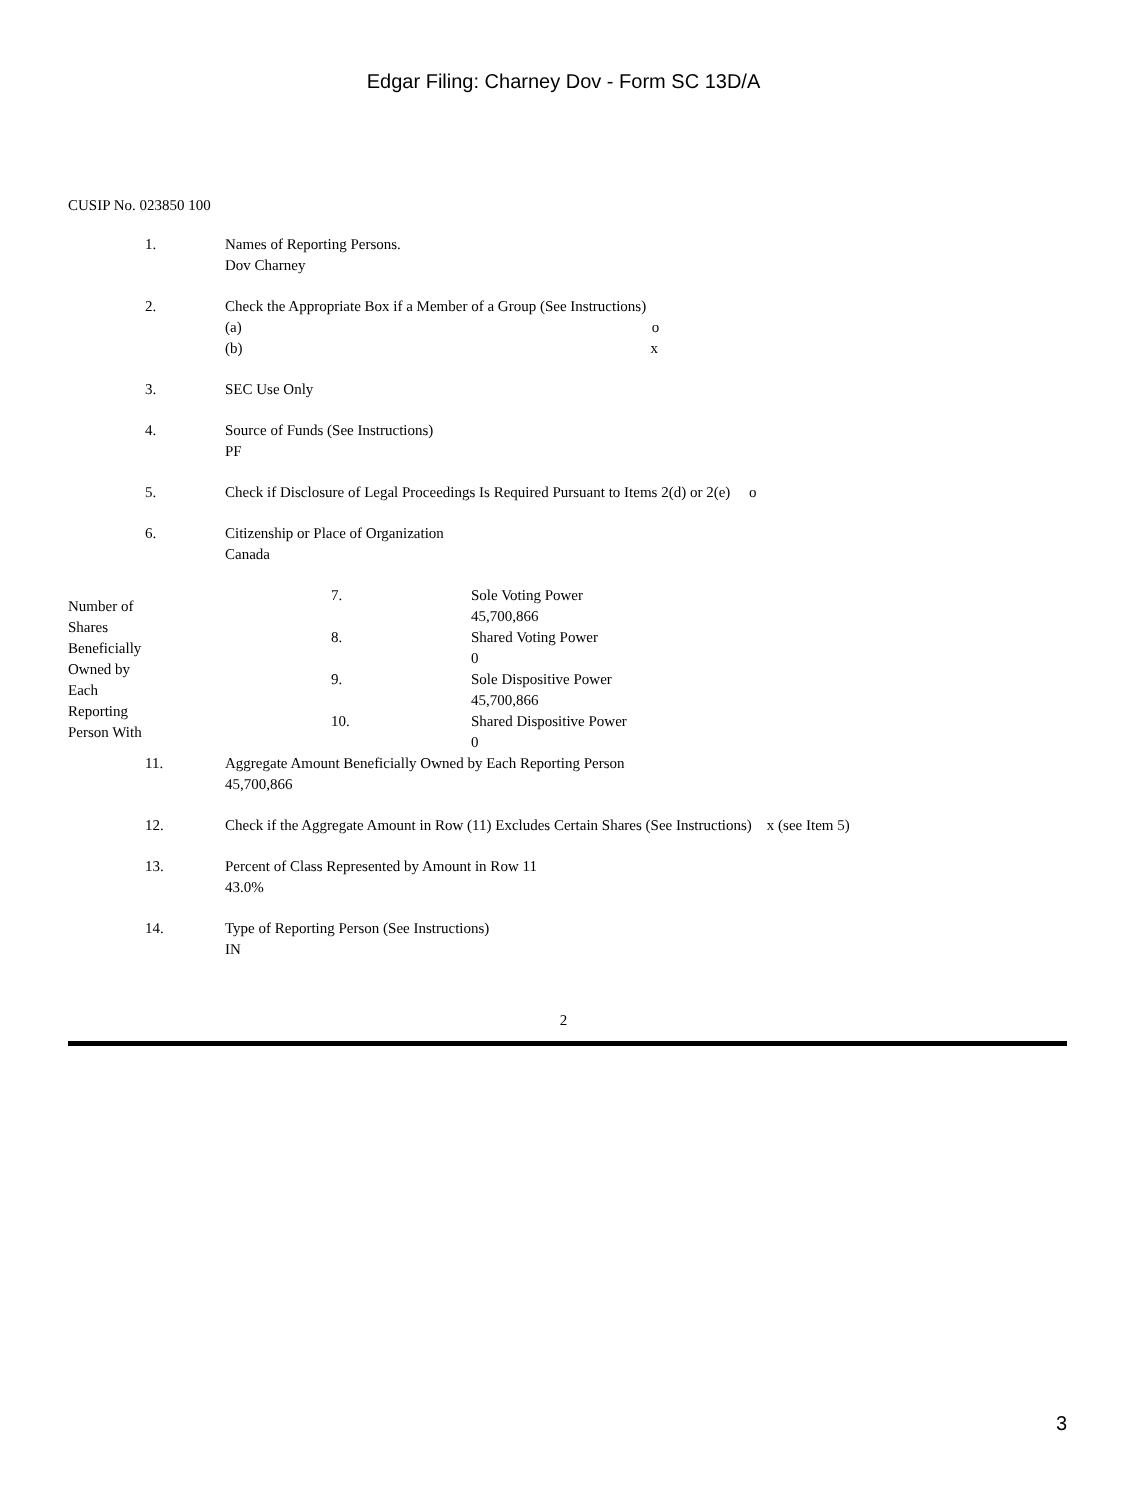Edgar Filing: Charney Dov - Form SC 13D/A
CUSIP No. 023850 100
| 1. | Names of Reporting Persons. Dov Charney |
| 2. | Check the Appropriate Box if a Member of a Group (See Instructions) (a) o (b) x |
| 3. | SEC Use Only |
| 4. | Source of Funds (See Instructions) PF |
| 5. | Check if Disclosure of Legal Proceedings Is Required Pursuant to Items 2(d) or 2(e) o |
| 6. | Citizenship or Place of Organization Canada |
| Number of Shares Beneficially Owned by Each Reporting Person With | 7. | Sole Voting Power 45,700,866 |
| | 8. | Shared Voting Power 0 |
| | 9. | Sole Dispositive Power 45,700,866 |
| | 10. | Shared Dispositive Power 0 |
| 11. | Aggregate Amount Beneficially Owned by Each Reporting Person 45,700,866 |
| 12. | Check if the Aggregate Amount in Row (11) Excludes Certain Shares (See Instructions) x (see Item 5) |
| 13. | Percent of Class Represented by Amount in Row 11 43.0% |
| 14. | Type of Reporting Person (See Instructions) IN |
2
3